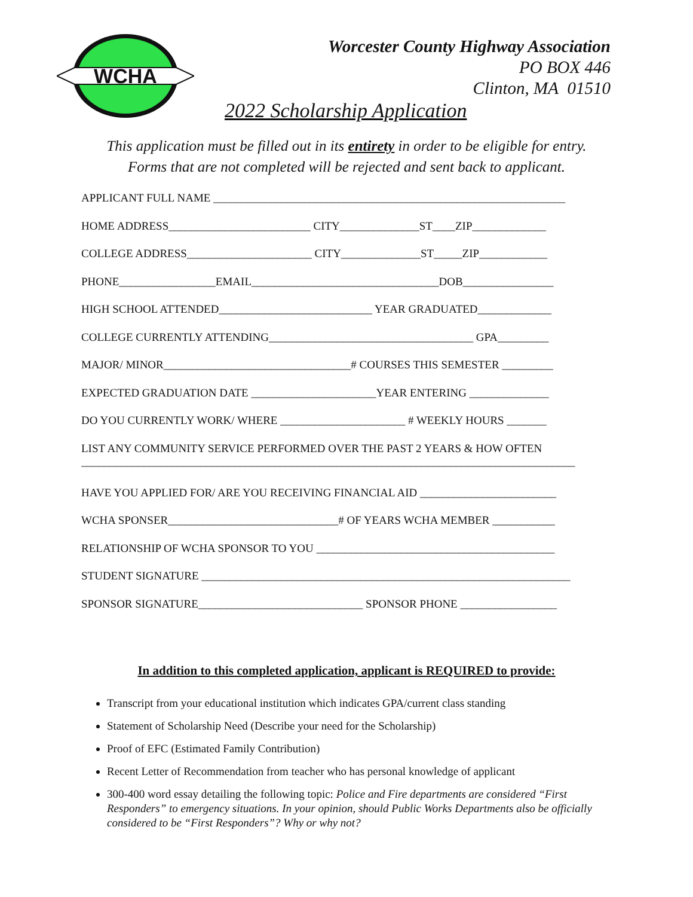WCHA
Worcester County Highway Association
PO BOX 446
Clinton, MA 01510
2022 Scholarship Application
This application must be filled out in its entirety in order to be eligible for entry.
Forms that are not completed will be rejected and sent back to applicant.
APPLICANT FULL NAME ______________________________________________________________
HOME ADDRESS_________________________ CITY______________ST____ZIP_____________
COLLEGE ADDRESS______________________ CITY______________ST_____ZIP____________
PHONE_________________EMAIL_________________________________DOB________________
HIGH SCHOOL ATTENDED___________________________ YEAR GRADUATED_____________
COLLEGE CURRENTLY ATTENDING____________________________________ GPA_________
MAJOR/ MINOR_________________________________# COURSES THIS SEMESTER _________
EXPECTED GRADUATION DATE ______________________YEAR ENTERING ______________
DO YOU CURRENTLY WORK/ WHERE ______________________ # WEEKLY HOURS _______
LIST ANY COMMUNITY SERVICE PERFORMED OVER THE PAST 2 YEARS & HOW OFTEN
_______________________________________________________________________________________
HAVE YOU APPLIED FOR/ ARE YOU RECEIVING FINANCIAL AID ________________________
WCHA SPONSER______________________________# OF YEARS WCHA MEMBER ___________
RELATIONSHIP OF WCHA SPONSOR TO YOU __________________________________________
STUDENT SIGNATURE _________________________________________________________________
SPONSOR SIGNATURE_____________________________ SPONSOR PHONE _________________
In addition to this completed application, applicant is REQUIRED to provide:
Transcript from your educational institution which indicates GPA/current class standing
Statement of Scholarship Need (Describe your need for the Scholarship)
Proof of EFC (Estimated Family Contribution)
Recent Letter of Recommendation from teacher who has personal knowledge of applicant
300-400 word essay detailing the following topic: Police and Fire departments are considered “First Responders” to emergency situations. In your opinion, should Public Works Departments also be officially considered to be “First Responders”? Why or why not?